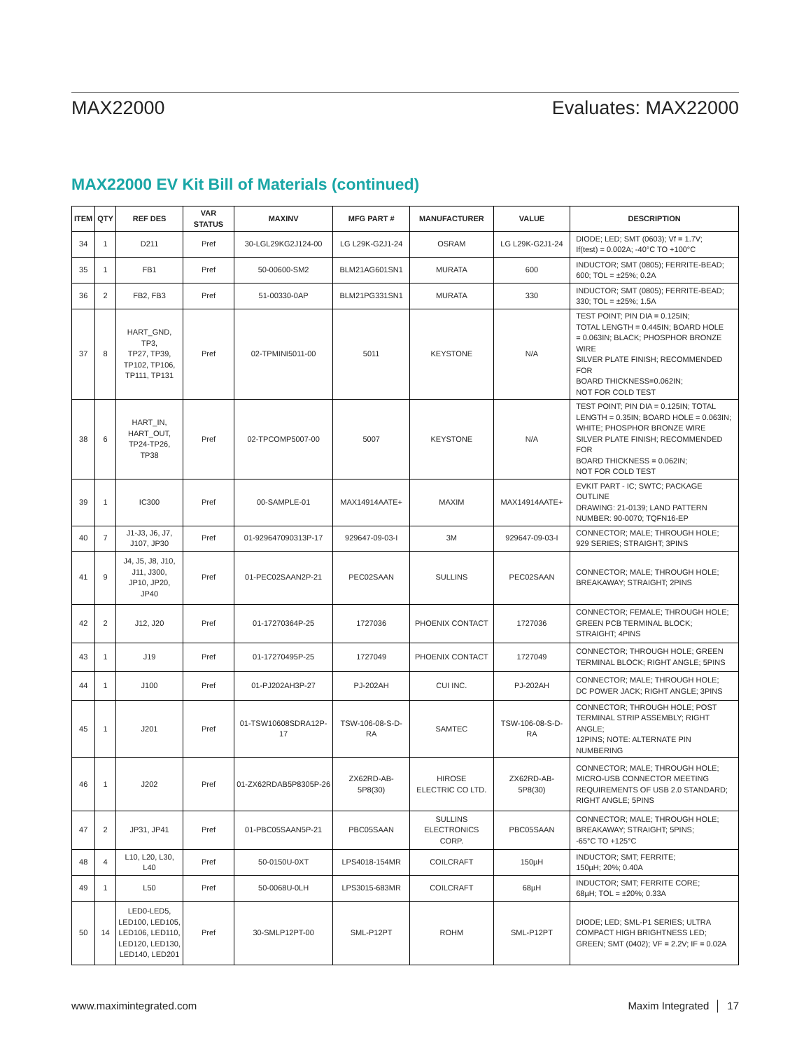MAX22000 Evaluates: MAX22000
MAX22000 EV Kit Bill of Materials (continued)
| ITEM | QTY | REF DES | VAR STATUS | MAXINV | MFG PART # | MANUFACTURER | VALUE | DESCRIPTION |
| --- | --- | --- | --- | --- | --- | --- | --- | --- |
| 34 | 1 | D211 | Pref | 30-LGL29KG2J124-00 | LG L29K-G2J1-24 | OSRAM | LG L29K-G2J1-24 | DIODE; LED; SMT (0603); Vf = 1.7V; If(test) = 0.002A; -40°C TO +100°C |
| 35 | 1 | FB1 | Pref | 50-00600-SM2 | BLM21AG601SN1 | MURATA | 600 | INDUCTOR; SMT (0805); FERRITE-BEAD; 600; TOL = ±25%; 0.2A |
| 36 | 2 | FB2, FB3 | Pref | 51-00330-0AP | BLM21PG331SN1 | MURATA | 330 | INDUCTOR; SMT (0805); FERRITE-BEAD; 330; TOL = ±25%; 1.5A |
| 37 | 8 | HART_GND, TP3, TP27, TP39, TP102, TP106, TP111, TP131 | Pref | 02-TPMINI5011-00 | 5011 | KEYSTONE | N/A | TEST POINT; PIN DIA = 0.125IN; TOTAL LENGTH = 0.445IN; BOARD HOLE = 0.063IN; BLACK; PHOSPHOR BRONZE WIRE SILVER PLATE FINISH; RECOMMENDED FOR BOARD THICKNESS=0.062IN; NOT FOR COLD TEST |
| 38 | 6 | HART_IN, HART_OUT, TP24-TP26, TP38 | Pref | 02-TPCOMP5007-00 | 5007 | KEYSTONE | N/A | TEST POINT; PIN DIA = 0.125IN; TOTAL LENGTH = 0.35IN; BOARD HOLE = 0.063IN; WHITE; PHOSPHOR BRONZE WIRE SILVER PLATE FINISH; RECOMMENDED FOR BOARD THICKNESS = 0.062IN; NOT FOR COLD TEST |
| 39 | 1 | IC300 | Pref | 00-SAMPLE-01 | MAX14914AATE+ | MAXIM | MAX14914AATE+ | EVKIT PART - IC; SWTC; PACKAGE OUTLINE DRAWING: 21-0139; LAND PATTERN NUMBER: 90-0070; TQFN16-EP |
| 40 | 7 | J1-J3, J6, J7, J107, JP30 | Pref | 01-929647090313P-17 | 929647-09-03-I | 3M | 929647-09-03-I | CONNECTOR; MALE; THROUGH HOLE; 929 SERIES; STRAIGHT; 3PINS |
| 41 | 9 | J4, J5, J8, J10, J11, J300, JP10, JP20, JP40 | Pref | 01-PEC02SAAN2P-21 | PEC02SAAN | SULLINS | PEC02SAAN | CONNECTOR; MALE; THROUGH HOLE; BREAKAWAY; STRAIGHT; 2PINS |
| 42 | 2 | J12, J20 | Pref | 01-17270364P-25 | 1727036 | PHOENIX CONTACT | 1727036 | CONNECTOR; FEMALE; THROUGH HOLE; GREEN PCB TERMINAL BLOCK; STRAIGHT; 4PINS |
| 43 | 1 | J19 | Pref | 01-17270495P-25 | 1727049 | PHOENIX CONTACT | 1727049 | CONNECTOR; THROUGH HOLE; GREEN TERMINAL BLOCK; RIGHT ANGLE; 5PINS |
| 44 | 1 | J100 | Pref | 01-PJ202AH3P-27 | PJ-202AH | CUI INC. | PJ-202AH | CONNECTOR; MALE; THROUGH HOLE; DC POWER JACK; RIGHT ANGLE; 3PINS |
| 45 | 1 | J201 | Pref | 01-TSW10608SDRA12P-17 | TSW-106-08-S-D-RA | SAMTEC | TSW-106-08-S-D-RA | CONNECTOR; THROUGH HOLE; POST TERMINAL STRIP ASSEMBLY; RIGHT ANGLE; 12PINS; NOTE: ALTERNATE PIN NUMBERING |
| 46 | 1 | J202 | Pref | 01-ZX62RDAB5P8305P-26 | ZX62RD-AB-5P8(30) | HIROSE ELECTRIC CO LTD. | ZX62RD-AB-5P8(30) | CONNECTOR; MALE; THROUGH HOLE; MICRO-USB CONNECTOR MEETING REQUIREMENTS OF USB 2.0 STANDARD; RIGHT ANGLE; 5PINS |
| 47 | 2 | JP31, JP41 | Pref | 01-PBC05SAAN5P-21 | PBC05SAAN | SULLINS ELECTRONICS CORP. | PBC05SAAN | CONNECTOR; MALE; THROUGH HOLE; BREAKAWAY; STRAIGHT; 5PINS; -65°C TO +125°C |
| 48 | 4 | L10, L20, L30, L40 | Pref | 50-0150U-0XT | LPS4018-154MR | COILCRAFT | 150µH | INDUCTOR; SMT; FERRITE; 150µH; 20%; 0.40A |
| 49 | 1 | L50 | Pref | 50-0068U-0LH | LPS3015-683MR | COILCRAFT | 68µH | INDUCTOR; SMT; FERRITE CORE; 68µH; TOL = ±20%; 0.33A |
| 50 | 14 | LED0-LED5, LED100, LED105, LED106, LED110, LED120, LED130, LED140, LED201 | Pref | 30-SMLP12PT-00 | SML-P12PT | ROHM | SML-P12PT | DIODE; LED; SML-P1 SERIES; ULTRA COMPACT HIGH BRIGHTNESS LED; GREEN; SMT (0402); VF = 2.2V; IF = 0.02A |
www.maximintegrated.com Maxim Integrated │ 17